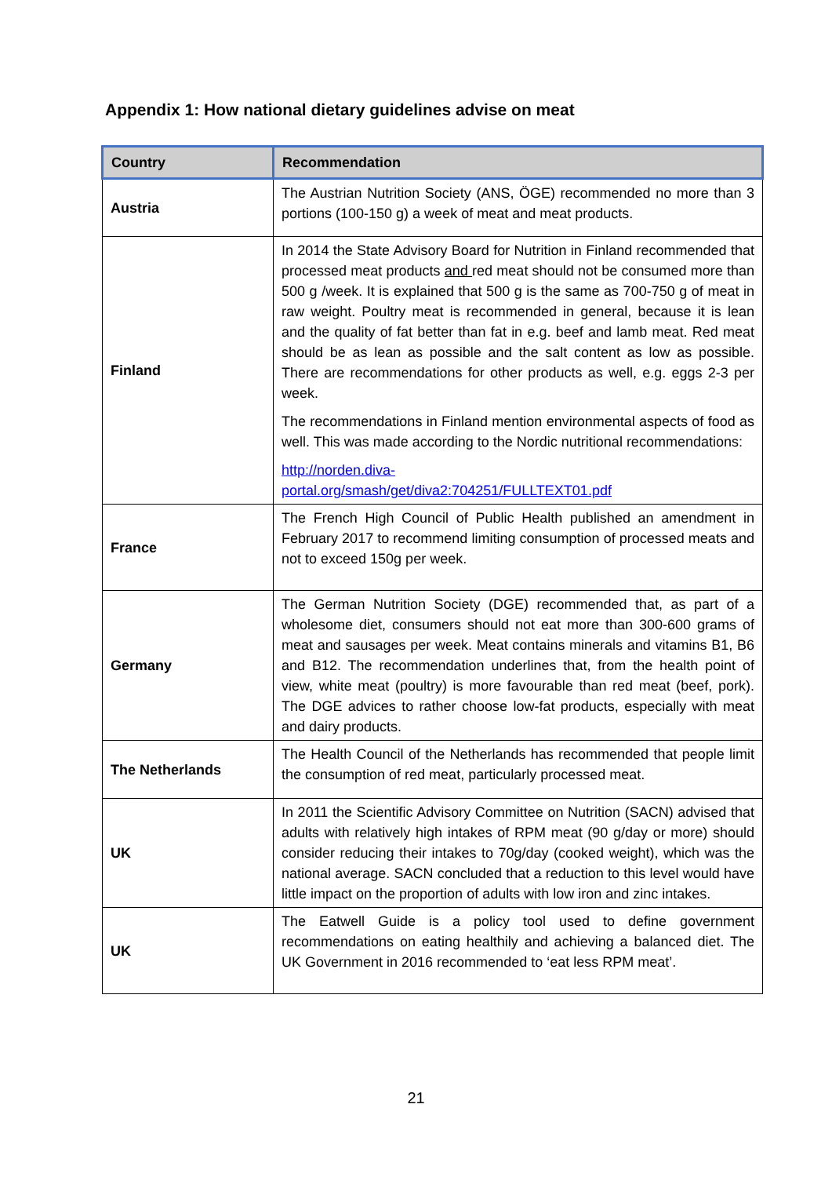Appendix 1: How national dietary guidelines advise on meat
| Country | Recommendation |
| --- | --- |
| Austria | The Austrian Nutrition Society (ANS, ÖGE) recommended no more than 3 portions (100-150 g) a week of meat and meat products. |
| Finland | In 2014 the State Advisory Board for Nutrition in Finland recommended that processed meat products and red meat should not be consumed more than 500 g /week. It is explained that 500 g is the same as 700-750 g of meat in raw weight. Poultry meat is recommended in general, because it is lean and the quality of fat better than fat in e.g. beef and lamb meat. Red meat should be as lean as possible and the salt content as low as possible. There are recommendations for other products as well, e.g. eggs 2-3 per week. The recommendations in Finland mention environmental aspects of food as well. This was made according to the Nordic nutritional recommendations: http://norden.diva- portal.org/smash/get/diva2:704251/FULLTEXT01.pdf |
| France | The French High Council of Public Health published an amendment in February 2017 to recommend limiting consumption of processed meats and not to exceed 150g per week. |
| Germany | The German Nutrition Society (DGE) recommended that, as part of a wholesome diet, consumers should not eat more than 300-600 grams of meat and sausages per week. Meat contains minerals and vitamins B1, B6 and B12. The recommendation underlines that, from the health point of view, white meat (poultry) is more favourable than red meat (beef, pork). The DGE advices to rather choose low-fat products, especially with meat and dairy products. |
| The Netherlands | The Health Council of the Netherlands has recommended that people limit the consumption of red meat, particularly processed meat. |
| UK | In 2011 the Scientific Advisory Committee on Nutrition (SACN) advised that adults with relatively high intakes of RPM meat (90 g/day or more) should consider reducing their intakes to 70g/day (cooked weight), which was the national average. SACN concluded that a reduction to this level would have little impact on the proportion of adults with low iron and zinc intakes. |
| UK | The Eatwell Guide is a policy tool used to define government recommendations on eating healthily and achieving a balanced diet. The UK Government in 2016 recommended to ‘eat less RPM meat’. |
21